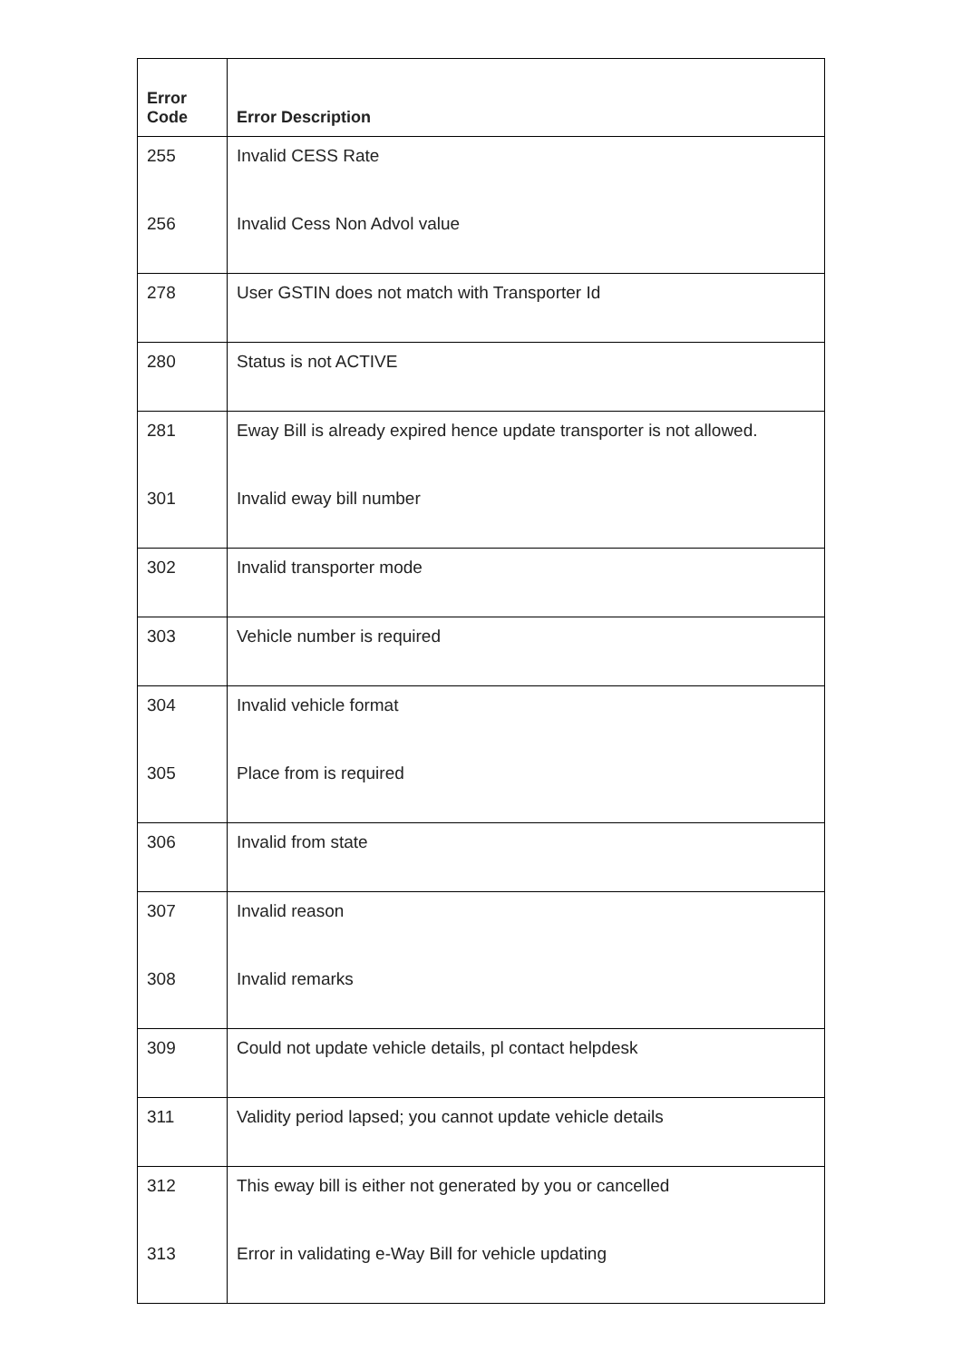| Error Code | Error Description |
| --- | --- |
| 255 | Invalid CESS Rate |
| 256 | Invalid Cess Non Advol value |
| 278 | User GSTIN does not match with Transporter Id |
| 280 | Status is not ACTIVE |
| 281 | Eway Bill is already expired hence update transporter is not allowed. |
| 301 | Invalid eway bill number |
| 302 | Invalid transporter mode |
| 303 | Vehicle number is required |
| 304 | Invalid vehicle format |
| 305 | Place from is required |
| 306 | Invalid from state |
| 307 | Invalid reason |
| 308 | Invalid remarks |
| 309 | Could not update vehicle details, pl contact helpdesk |
| 311 | Validity period lapsed; you cannot update vehicle details |
| 312 | This eway bill is either not generated by you or cancelled |
| 313 | Error in validating e-Way Bill for vehicle updating |